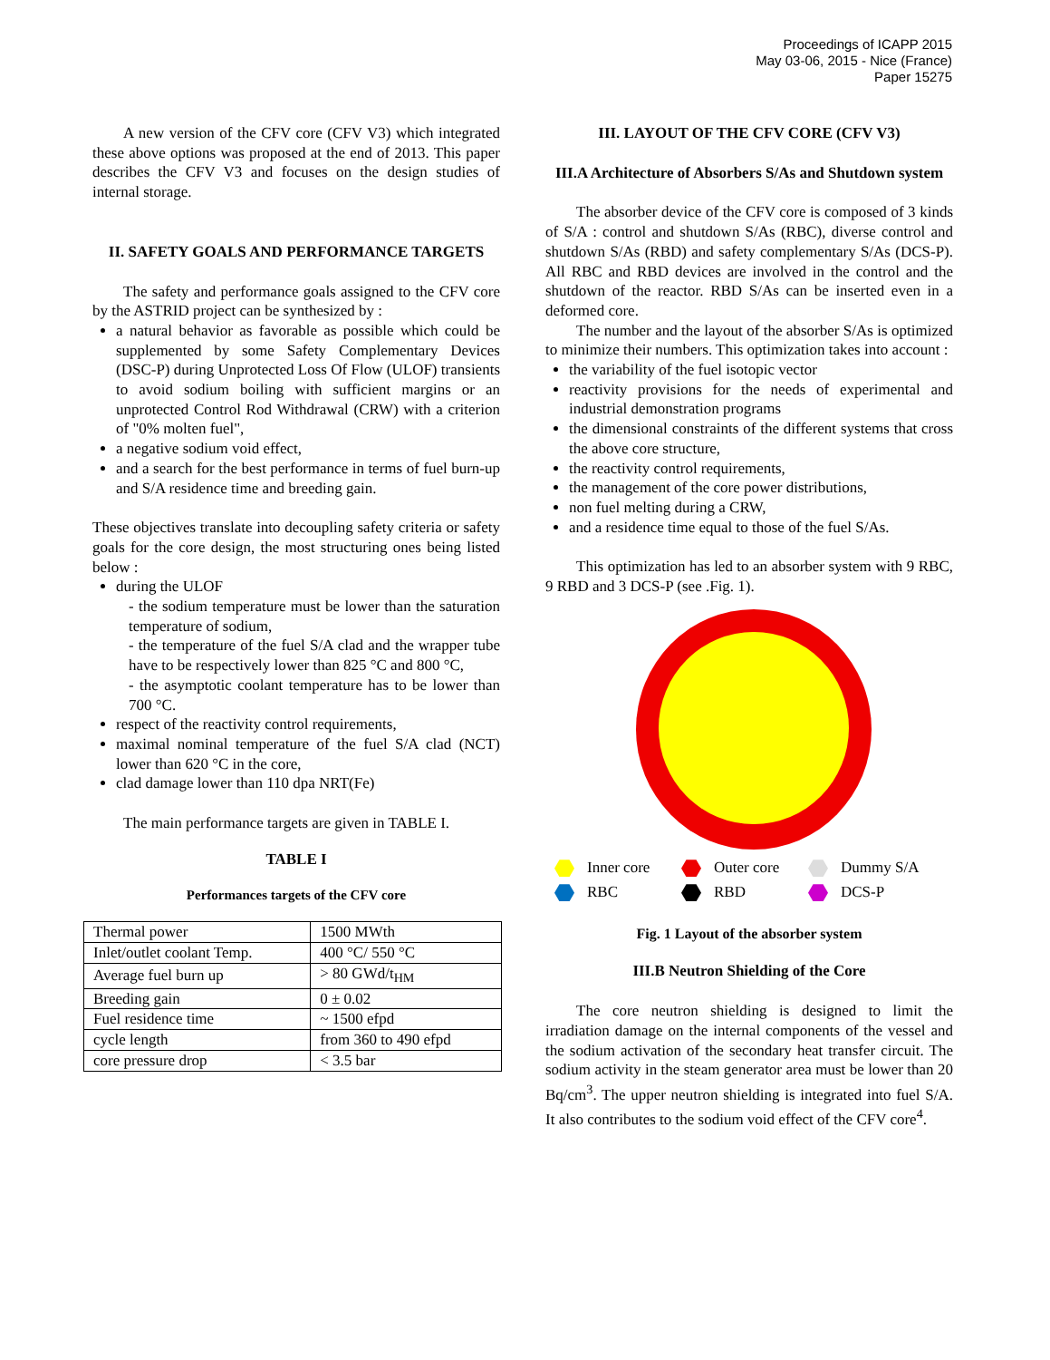Proceedings of ICAPP 2015
May 03-06, 2015 - Nice (France)
Paper 15275
A new version of the CFV core (CFV V3) which integrated these above options was proposed at the end of 2013. This paper describes the CFV V3 and focuses on the design studies of internal storage.
II. SAFETY GOALS AND PERFORMANCE TARGETS
The safety and performance goals assigned to the CFV core by the ASTRID project can be synthesized by :
a natural behavior as favorable as possible which could be supplemented by some Safety Complementary Devices (DSC-P) during Unprotected Loss Of Flow (ULOF) transients to avoid sodium boiling with sufficient margins or an unprotected Control Rod Withdrawal (CRW) with a criterion of "0% molten fuel",
a negative sodium void effect,
and a search for the best performance in terms of fuel burn-up and S/A residence time and breeding gain.
These objectives translate into decoupling safety criteria or safety goals for the core design, the most structuring ones being listed below :
during the ULOF
- the sodium temperature must be lower than the saturation temperature of sodium,
- the temperature of the fuel S/A clad and the wrapper tube have to be respectively lower than 825 °C and 800 °C,
- the asymptotic coolant temperature has to be lower than 700 °C.
respect of the reactivity control requirements,
maximal nominal temperature of the fuel S/A clad (NCT) lower than 620 °C in the core,
clad damage lower than 110 dpa NRT(Fe)
The main performance targets are given in TABLE I.
TABLE I
Performances targets of the CFV core
| Thermal power | 1500 MWth |
| Inlet/outlet coolant Temp. | 400 °C/ 550 °C |
| Average fuel burn up | > 80 GWd/t<sub>HM</sub> |
| Breeding gain | 0 ± 0.02 |
| Fuel residence time | ~ 1500 efpd |
| cycle length | from 360 to 490 efpd |
| core pressure drop | < 3.5 bar |
III. LAYOUT OF THE CFV CORE (CFV V3)
III.A Architecture of Absorbers S/As and Shutdown system
The absorber device of the CFV core is composed of 3 kinds of S/A : control and shutdown S/As (RBC), diverse control and shutdown S/As (RBD) and safety complementary S/As (DCS-P). All RBC and RBD devices are involved in the control and the shutdown of the reactor. RBD S/As can be inserted even in a deformed core.
The number and the layout of the absorber S/As is optimized to minimize their numbers. This optimization takes into account :
the variability of the fuel isotopic vector
reactivity provisions for the needs of experimental and industrial demonstration programs
the dimensional constraints of the different systems that cross the above core structure,
the reactivity control requirements,
the management of the core power distributions,
non fuel melting during a CRW,
and a residence time equal to those of the fuel S/As.
This optimization has led to an absorber system with 9 RBC, 9 RBD and 3 DCS-P (see .Fig. 1).
Inner core
Outer core
Dummy S/A
RBC
RBD
DCS-P
Fig. 1 Layout of the absorber system
III.B Neutron Shielding of the Core
The core neutron shielding is designed to limit the irradiation damage on the internal components of the vessel and the sodium activation of the secondary heat transfer circuit. The sodium activity in the steam generator area must be lower than 20 Bq/cm<sup>3</sup>. The upper neutron shielding is integrated into fuel S/A. It also contributes to the sodium void effect of the CFV core<sup>4</sup>.